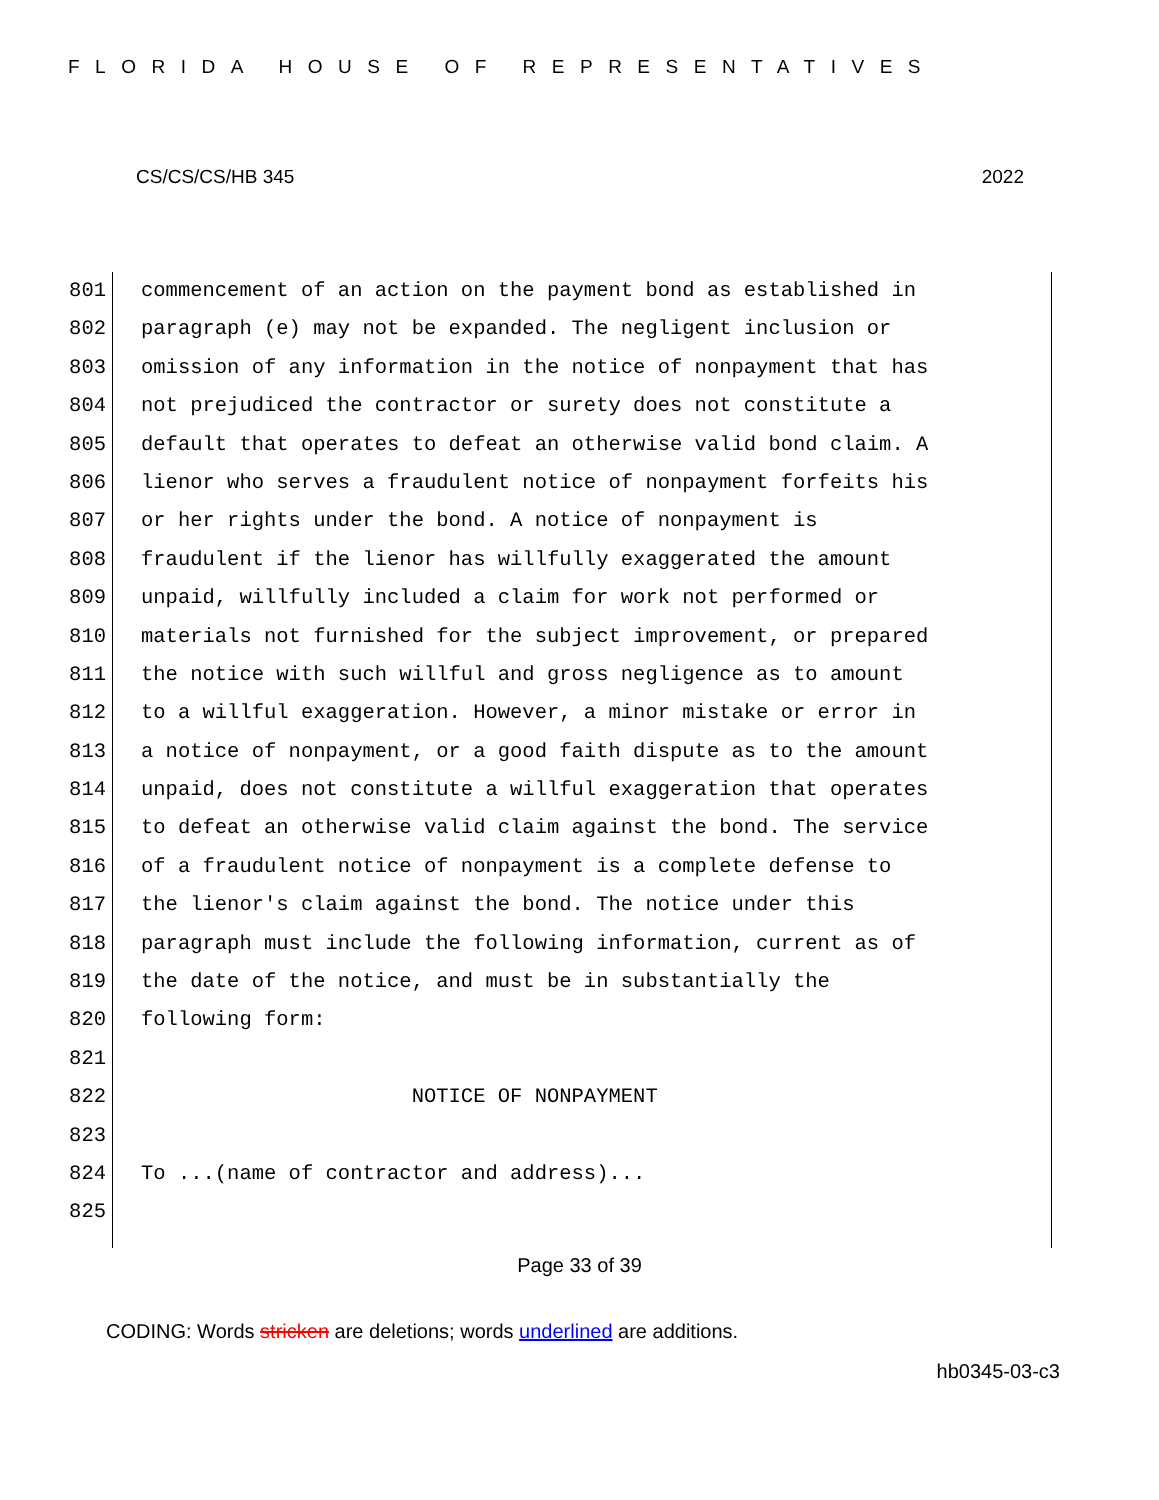FLORIDA HOUSE OF REPRESENTATIVES
CS/CS/CS/HB 345 2022
801 commencement of an action on the payment bond as established in
802 paragraph (e) may not be expanded. The negligent inclusion or
803 omission of any information in the notice of nonpayment that has
804 not prejudiced the contractor or surety does not constitute a
805 default that operates to defeat an otherwise valid bond claim. A
806 lienor who serves a fraudulent notice of nonpayment forfeits his
807 or her rights under the bond. A notice of nonpayment is
808 fraudulent if the lienor has willfully exaggerated the amount
809 unpaid, willfully included a claim for work not performed or
810 materials not furnished for the subject improvement, or prepared
811 the notice with such willful and gross negligence as to amount
812 to a willful exaggeration. However, a minor mistake or error in
813 a notice of nonpayment, or a good faith dispute as to the amount
814 unpaid, does not constitute a willful exaggeration that operates
815 to defeat an otherwise valid claim against the bond. The service
816 of a fraudulent notice of nonpayment is a complete defense to
817 the lienor's claim against the bond. The notice under this
818 paragraph must include the following information, current as of
819 the date of the notice, and must be in substantially the
820 following form:
821
822 NOTICE OF NONPAYMENT
823
824 To ...(name of contractor and address)...
825
Page 33 of 39
CODING: Words stricken are deletions; words underlined are additions.
hb0345-03-c3